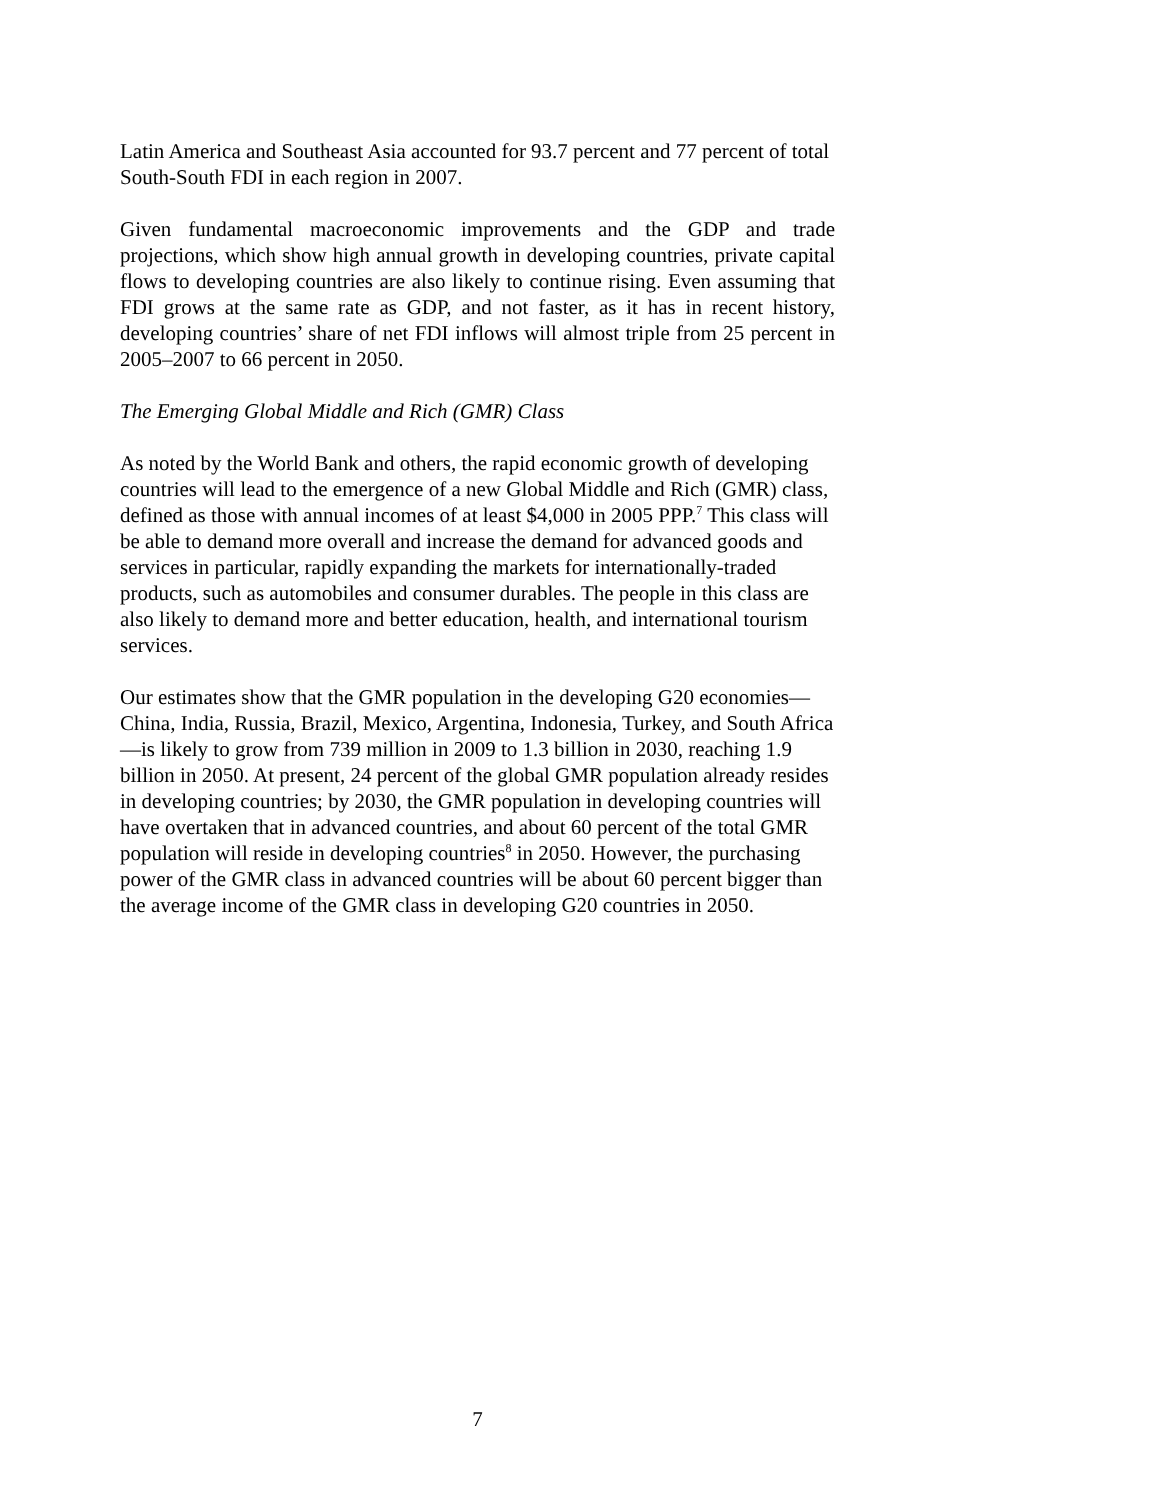Latin America and Southeast Asia accounted for 93.7 percent and 77 percent of total South-South FDI in each region in 2007.
Given fundamental macroeconomic improvements and the GDP and trade projections, which show high annual growth in developing countries, private capital flows to developing countries are also likely to continue rising. Even assuming that FDI grows at the same rate as GDP, and not faster, as it has in recent history, developing countries’ share of net FDI inflows will almost triple from 25 percent in 2005–2007 to 66 percent in 2050.
The Emerging Global Middle and Rich (GMR) Class
As noted by the World Bank and others, the rapid economic growth of developing countries will lead to the emergence of a new Global Middle and Rich (GMR) class, defined as those with annual incomes of at least $4,000 in 2005 PPP.<sup>7</sup> This class will be able to demand more overall and increase the demand for advanced goods and services in particular, rapidly expanding the markets for internationally-traded products, such as automobiles and consumer durables. The people in this class are also likely to demand more and better education, health, and international tourism services.
Our estimates show that the GMR population in the developing G20 economies—China, India, Russia, Brazil, Mexico, Argentina, Indonesia, Turkey, and South Africa—is likely to grow from 739 million in 2009 to 1.3 billion in 2030, reaching 1.9 billion in 2050. At present, 24 percent of the global GMR population already resides in developing countries; by 2030, the GMR population in developing countries will have overtaken that in advanced countries, and about 60 percent of the total GMR population will reside in developing countries<sup>8</sup> in 2050. However, the purchasing power of the GMR class in advanced countries will be about 60 percent bigger than the average income of the GMR class in developing G20 countries in 2050.
7